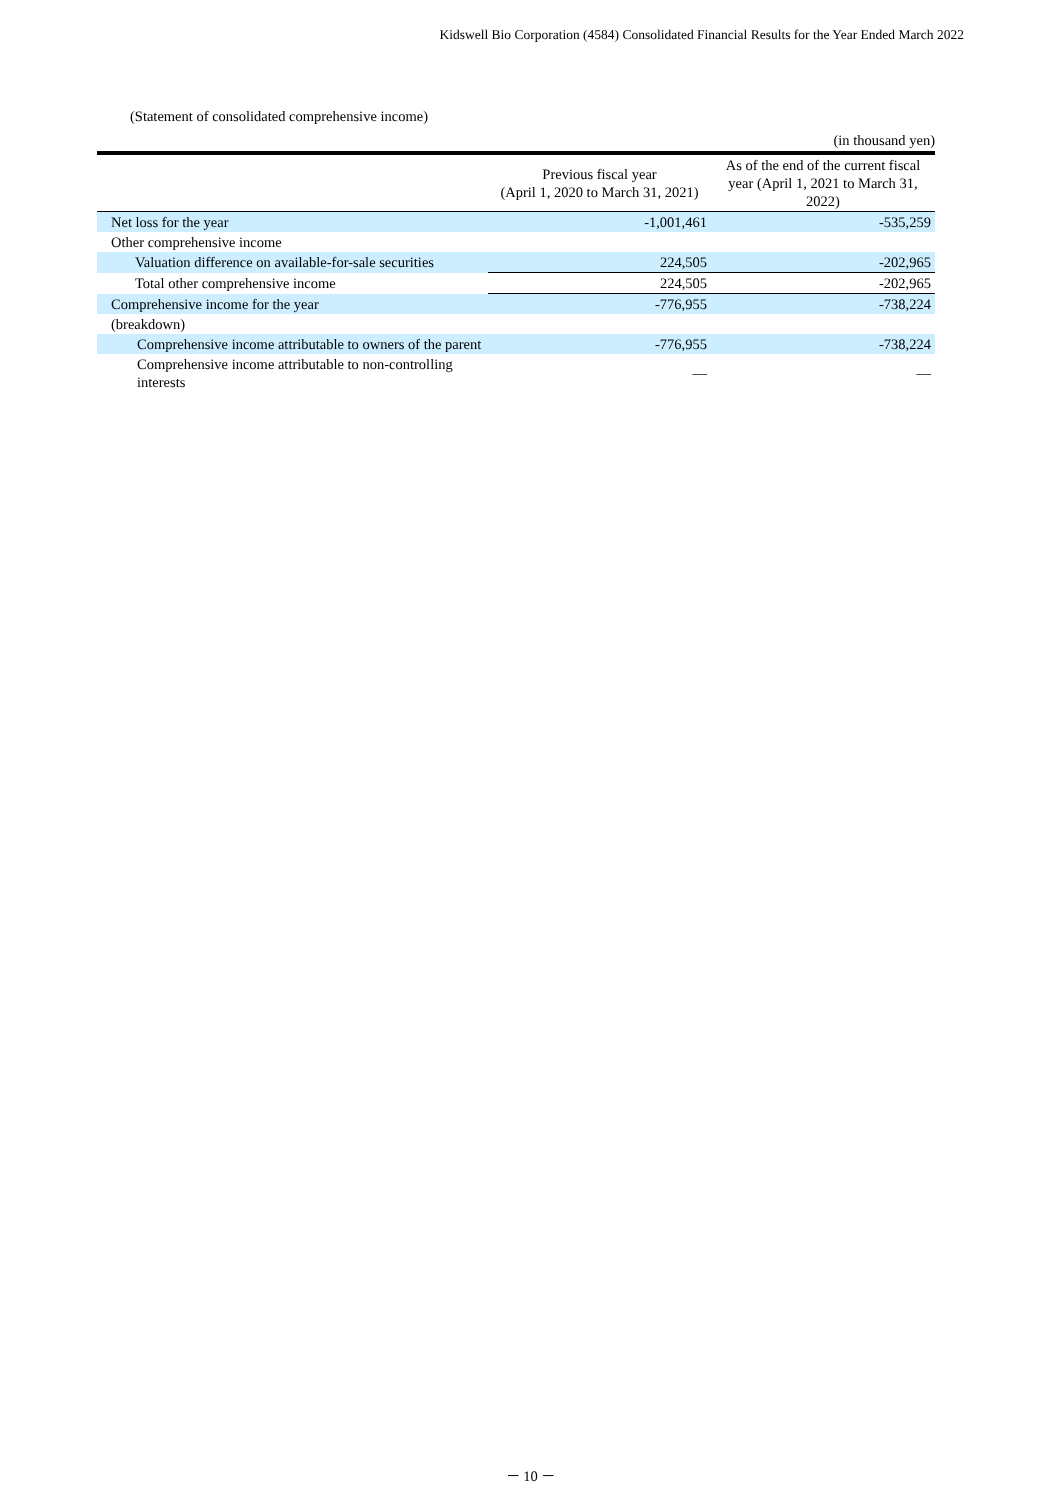Kidswell Bio Corporation (4584) Consolidated Financial Results for the Year Ended March 2022
(Statement of consolidated comprehensive income)
(in thousand yen)
| | Previous fiscal year (April 1, 2020 to March 31, 2021) | As of the end of the current fiscal year (April 1, 2021 to March 31, 2022) |
| --- | --- | --- |
| Net loss for the year | -1,001,461 | -535,259 |
| Other comprehensive income | | |
| Valuation difference on available-for-sale securities | 224,505 | -202,965 |
| Total other comprehensive income | 224,505 | -202,965 |
| Comprehensive income for the year | -776,955 | -738,224 |
| (breakdown) | | |
| Comprehensive income attributable to owners of the parent | -776,955 | -738,224 |
| Comprehensive income attributable to non-controlling interests | — | — |
－ 10 －